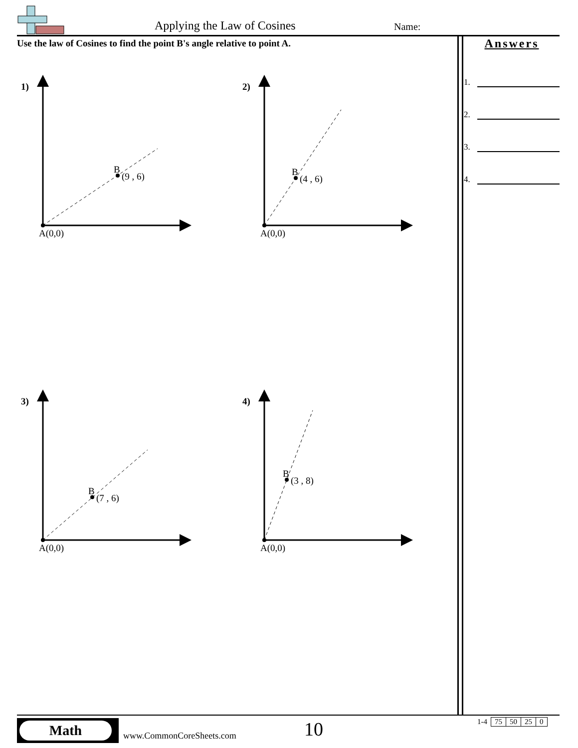Applying the Law of Cosines Name:
Use the law of Cosines to find the point B's angle relative to point A.
Answers
1.
2.
3.
4.
1)
2)
3)
4)
A(0,0)
A(0,0)
A(0,0)
A(0,0)
B
(9 , 6)
B
(4 , 6)
B
(7 , 6)
B
(3 , 8)
Math
www.CommonCoreSheets.com 10
| 1-4 | 75 | 50 | 25 | 0 |